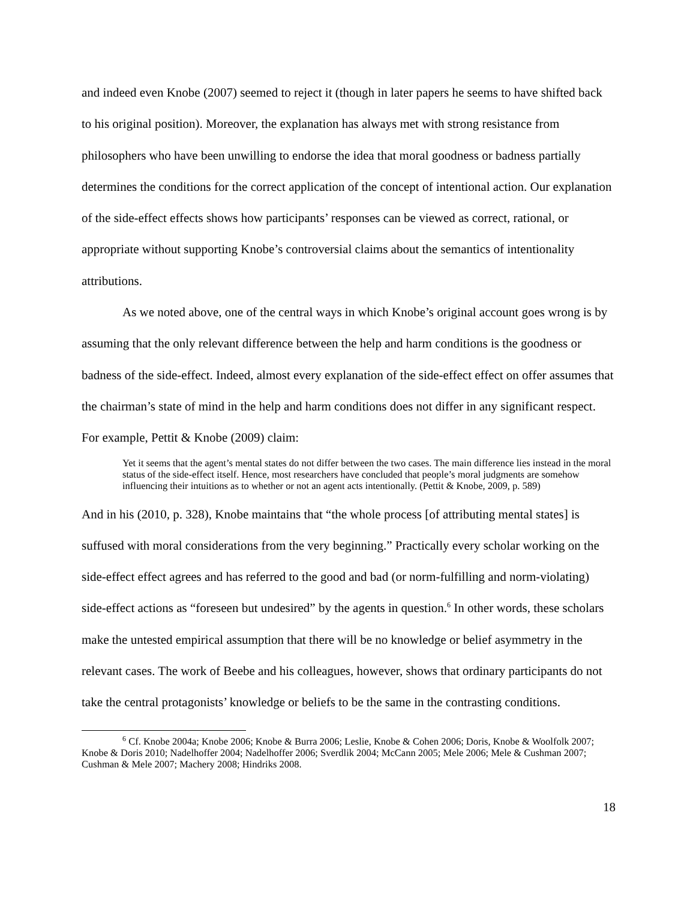and indeed even Knobe (2007) seemed to reject it (though in later papers he seems to have shifted back to his original position). Moreover, the explanation has always met with strong resistance from philosophers who have been unwilling to endorse the idea that moral goodness or badness partially determines the conditions for the correct application of the concept of intentional action. Our explanation of the side-effect effects shows how participants’ responses can be viewed as correct, rational, or appropriate without supporting Knobe’s controversial claims about the semantics of intentionality attributions.
As we noted above, one of the central ways in which Knobe’s original account goes wrong is by assuming that the only relevant difference between the help and harm conditions is the goodness or badness of the side-effect. Indeed, almost every explanation of the side-effect effect on offer assumes that the chairman’s state of mind in the help and harm conditions does not differ in any significant respect. For example, Pettit & Knobe (2009) claim:
Yet it seems that the agent’s mental states do not differ between the two cases. The main difference lies instead in the moral status of the side-effect itself. Hence, most researchers have concluded that people’s moral judgments are somehow influencing their intuitions as to whether or not an agent acts intentionally. (Pettit & Knobe, 2009, p. 589)
And in his (2010, p. 328), Knobe maintains that “the whole process [of attributing mental states] is suffused with moral considerations from the very beginning.” Practically every scholar working on the side-effect effect agrees and has referred to the good and bad (or norm-fulfilling and norm-violating) side-effect actions as “foreseen but undesired” by the agents in question.<sup>6</sup> In other words, these scholars make the untested empirical assumption that there will be no knowledge or belief asymmetry in the relevant cases. The work of Beebe and his colleagues, however, shows that ordinary participants do not take the central protagonists’ knowledge or beliefs to be the same in the contrasting conditions.
<sup>6</sup> Cf. Knobe 2004a; Knobe 2006; Knobe & Burra 2006; Leslie, Knobe & Cohen 2006; Doris, Knobe & Woolfolk 2007; Knobe & Doris 2010; Nadelhoffer 2004; Nadelhoffer 2006; Sverdlik 2004; McCann 2005; Mele 2006; Mele & Cushman 2007; Cushman & Mele 2007; Machery 2008; Hindriks 2008.
18